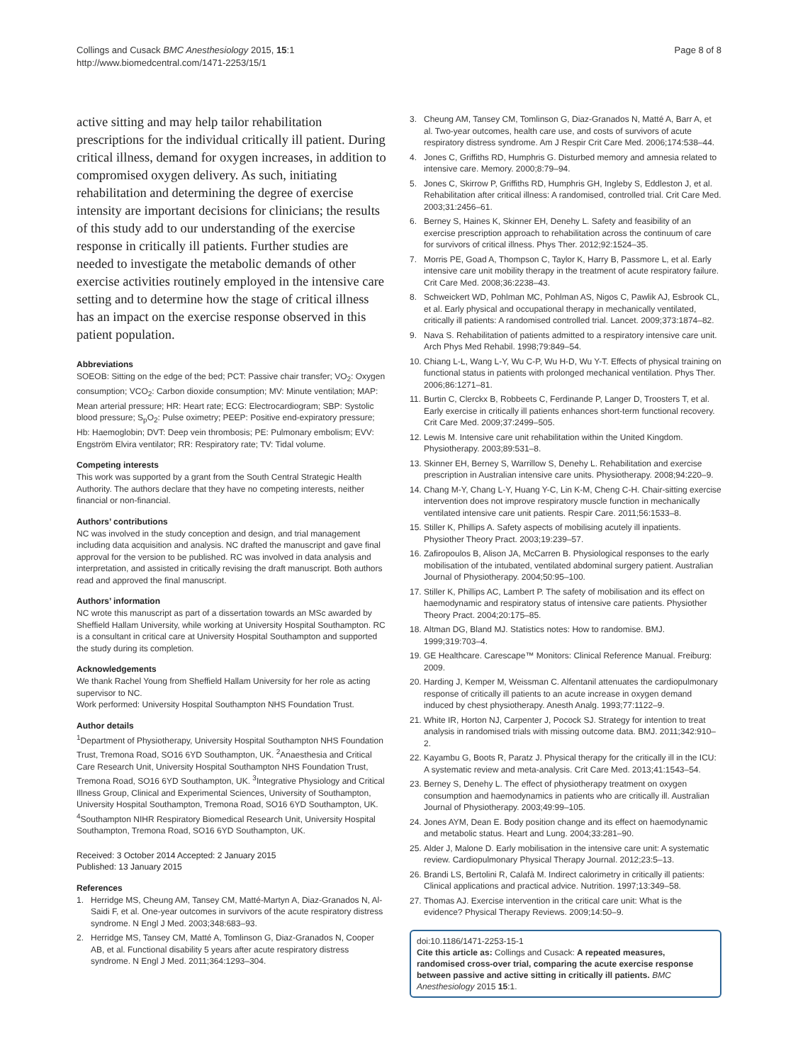Collings and Cusack BMC Anesthesiology 2015, 15:1
http://www.biomedcentral.com/1471-2253/15/1
Page 8 of 8
active sitting and may help tailor rehabilitation prescriptions for the individual critically ill patient. During critical illness, demand for oxygen increases, in addition to compromised oxygen delivery. As such, initiating rehabilitation and determining the degree of exercise intensity are important decisions for clinicians; the results of this study add to our understanding of the exercise response in critically ill patients. Further studies are needed to investigate the metabolic demands of other exercise activities routinely employed in the intensive care setting and to determine how the stage of critical illness has an impact on the exercise response observed in this patient population.
Abbreviations
SOEOB: Sitting on the edge of the bed; PCT: Passive chair transfer; VO<sub>2</sub>: Oxygen consumption; VCO<sub>2</sub>: Carbon dioxide consumption; MV: Minute ventilation; MAP: Mean arterial pressure; HR: Heart rate; ECG: Electrocardiogram; SBP: Systolic blood pressure; S<sub>p</sub>O<sub>2</sub>: Pulse oximetry; PEEP: Positive end-expiratory pressure; Hb: Haemoglobin; DVT: Deep vein thrombosis; PE: Pulmonary embolism; EVV: Engström Elvira ventilator; RR: Respiratory rate; TV: Tidal volume.
Competing interests
This work was supported by a grant from the South Central Strategic Health Authority. The authors declare that they have no competing interests, neither financial or non-financial.
Authors’ contributions
NC was involved in the study conception and design, and trial management including data acquisition and analysis. NC drafted the manuscript and gave final approval for the version to be published. RC was involved in data analysis and interpretation, and assisted in critically revising the draft manuscript. Both authors read and approved the final manuscript.
Authors’ information
NC wrote this manuscript as part of a dissertation towards an MSc awarded by Sheffield Hallam University, while working at University Hospital Southampton. RC is a consultant in critical care at University Hospital Southampton and supported the study during its completion.
Acknowledgements
We thank Rachel Young from Sheffield Hallam University for her role as acting supervisor to NC.
Work performed: University Hospital Southampton NHS Foundation Trust.
Author details
<sup>1</sup> Department of Physiotherapy, University Hospital Southampton NHS Foundation Trust, Tremona Road, SO16 6YD Southampton, UK. <sup>2</sup>Anaesthesia and Critical Care Research Unit, University Hospital Southampton NHS Foundation Trust, Tremona Road, SO16 6YD Southampton, UK. <sup>3</sup>Integrative Physiology and Critical Illness Group, Clinical and Experimental Sciences, University of Southampton, University Hospital Southampton, Tremona Road, SO16 6YD Southampton, UK. <sup>4</sup>Southampton NIHR Respiratory Biomedical Research Unit, University Hospital Southampton, Tremona Road, SO16 6YD Southampton, UK.
Received: 3 October 2014 Accepted: 2 January 2015
Published: 13 January 2015
References
1. Herridge MS, Cheung AM, Tansey CM, Matté-Martyn A, Diaz-Granados N, Al-Saidi F, et al. One-year outcomes in survivors of the acute respiratory distress syndrome. N Engl J Med. 2003;348:683–93.
2. Herridge MS, Tansey CM, Matté A, Tomlinson G, Diaz-Granados N, Cooper AB, et al. Functional disability 5 years after acute respiratory distress syndrome. N Engl J Med. 2011;364:1293–304.
3. Cheung AM, Tansey CM, Tomlinson G, Diaz-Granados N, Matté A, Barr A, et al. Two-year outcomes, health care use, and costs of survivors of acute respiratory distress syndrome. Am J Respir Crit Care Med. 2006;174:538–44.
4. Jones C, Griffiths RD, Humphris G. Disturbed memory and amnesia related to intensive care. Memory. 2000;8:79–94.
5. Jones C, Skirrow P, Griffiths RD, Humphris GH, Ingleby S, Eddleston J, et al. Rehabilitation after critical illness: A randomised, controlled trial. Crit Care Med. 2003;31:2456–61.
6. Berney S, Haines K, Skinner EH, Denehy L. Safety and feasibility of an exercise prescription approach to rehabilitation across the continuum of care for survivors of critical illness. Phys Ther. 2012;92:1524–35.
7. Morris PE, Goad A, Thompson C, Taylor K, Harry B, Passmore L, et al. Early intensive care unit mobility therapy in the treatment of acute respiratory failure. Crit Care Med. 2008;36:2238–43.
8. Schweickert WD, Pohlman MC, Pohlman AS, Nigos C, Pawlik AJ, Esbrook CL, et al. Early physical and occupational therapy in mechanically ventilated, critically ill patients: A randomised controlled trial. Lancet. 2009;373:1874–82.
9. Nava S. Rehabilitation of patients admitted to a respiratory intensive care unit. Arch Phys Med Rehabil. 1998;79:849–54.
10. Chiang L-L, Wang L-Y, Wu C-P, Wu H-D, Wu Y-T. Effects of physical training on functional status in patients with prolonged mechanical ventilation. Phys Ther. 2006;86:1271–81.
11. Burtin C, Clerckx B, Robbeets C, Ferdinande P, Langer D, Troosters T, et al. Early exercise in critically ill patients enhances short-term functional recovery. Crit Care Med. 2009;37:2499–505.
12. Lewis M. Intensive care unit rehabilitation within the United Kingdom. Physiotherapy. 2003;89:531–8.
13. Skinner EH, Berney S, Warrillow S, Denehy L. Rehabilitation and exercise prescription in Australian intensive care units. Physiotherapy. 2008;94:220–9.
14. Chang M-Y, Chang L-Y, Huang Y-C, Lin K-M, Cheng C-H. Chair-sitting exercise intervention does not improve respiratory muscle function in mechanically ventilated intensive care unit patients. Respir Care. 2011;56:1533–8.
15. Stiller K, Phillips A. Safety aspects of mobilising acutely ill inpatients. Physiother Theory Pract. 2003;19:239–57.
16. Zafiropoulos B, Alison JA, McCarren B. Physiological responses to the early mobilisation of the intubated, ventilated abdominal surgery patient. Australian Journal of Physiotherapy. 2004;50:95–100.
17. Stiller K, Phillips AC, Lambert P. The safety of mobilisation and its effect on haemodynamic and respiratory status of intensive care patients. Physiother Theory Pract. 2004;20:175–85.
18. Altman DG, Bland MJ. Statistics notes: How to randomise. BMJ. 1999;319:703–4.
19. GE Healthcare. Carescape™ Monitors: Clinical Reference Manual. Freiburg: 2009.
20. Harding J, Kemper M, Weissman C. Alfentanil attenuates the cardiopulmonary response of critically ill patients to an acute increase in oxygen demand induced by chest physiotherapy. Anesth Analg. 1993;77:1122–9.
21. White IR, Horton NJ, Carpenter J, Pocock SJ. Strategy for intention to treat analysis in randomised trials with missing outcome data. BMJ. 2011;342:910–2.
22. Kayambu G, Boots R, Paratz J. Physical therapy for the critically ill in the ICU: A systematic review and meta-analysis. Crit Care Med. 2013;41:1543–54.
23. Berney S, Denehy L. The effect of physiotherapy treatment on oxygen consumption and haemodynamics in patients who are critically ill. Australian Journal of Physiotherapy. 2003;49:99–105.
24. Jones AYM, Dean E. Body position change and its effect on haemodynamic and metabolic status. Heart and Lung. 2004;33:281–90.
25. Alder J, Malone D. Early mobilisation in the intensive care unit: A systematic review. Cardiopulmonary Physical Therapy Journal. 2012;23:5–13.
26. Brandi LS, Bertolini R, Calafà M. Indirect calorimetry in critically ill patients: Clinical applications and practical advice. Nutrition. 1997;13:349–58.
27. Thomas AJ. Exercise intervention in the critical care unit: What is the evidence? Physical Therapy Reviews. 2009;14:50–9.
doi:10.1186/1471-2253-15-1
Cite this article as: Collings and Cusack: A repeated measures, randomised cross-over trial, comparing the acute exercise response between passive and active sitting in critically ill patients. BMC Anesthesiology 2015 15:1.